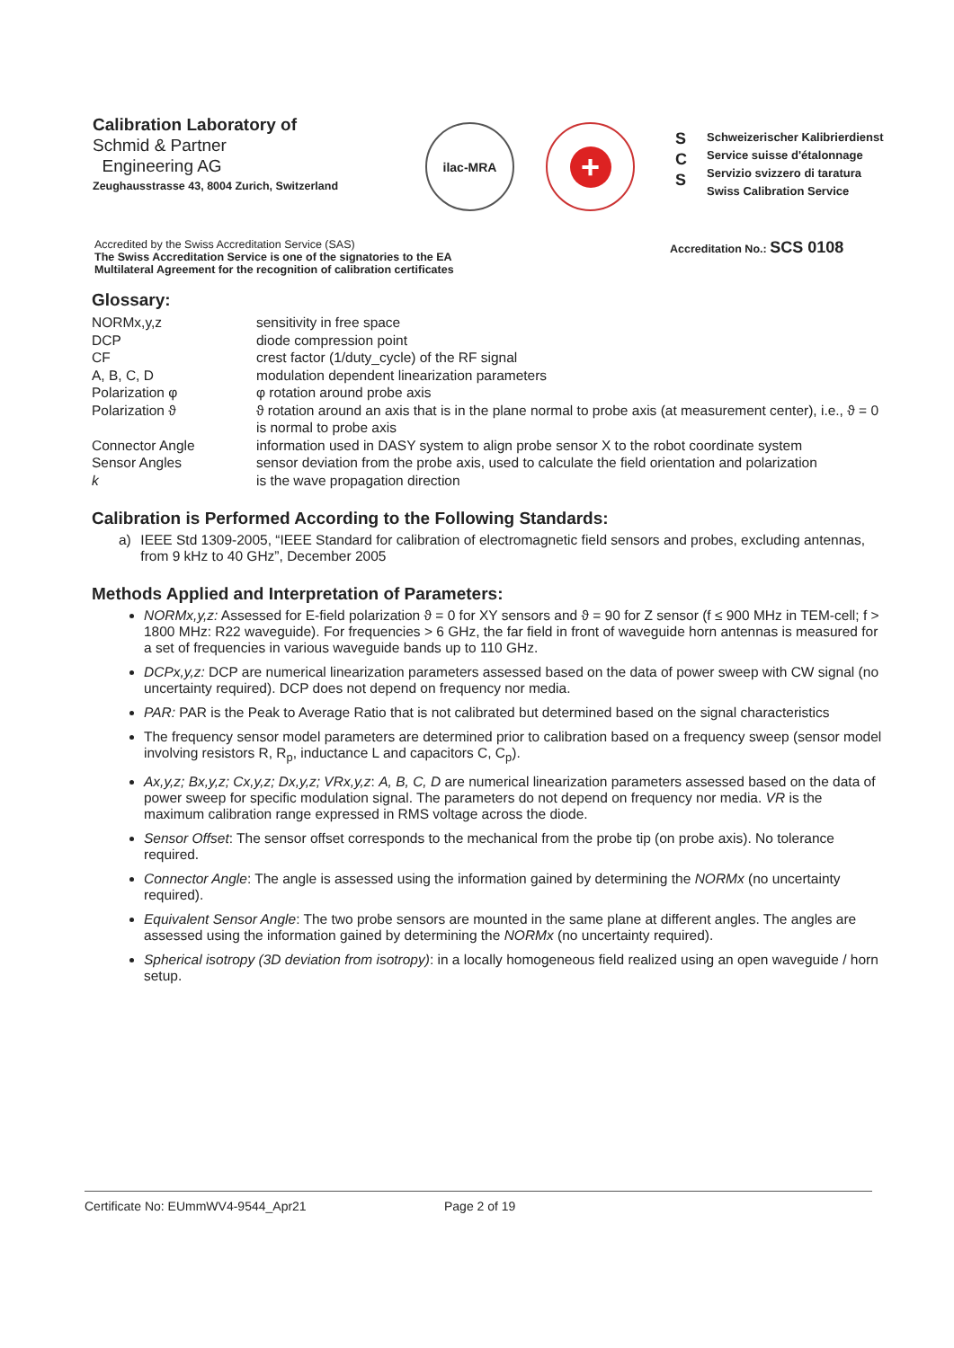Calibration Laboratory of
Schmid & Partner
Engineering AG
Zeughausstrasse 43, 8004 Zurich, Switzerland
ilac-MRA
+
S
C
S
Schweizerischer Kalibrierdienst
Service suisse d'étalonnage
Servizio svizzero di taratura
Swiss Calibration Service
Accredited by the Swiss Accreditation Service (SAS)
The Swiss Accreditation Service is one of the signatories to the EA
Multilateral Agreement for the recognition of calibration certificates
Accreditation No.: SCS 0108
Glossary:
NORMx,y,z
sensitivity in free space
DCP
diode compression point
CF
crest factor (1/duty_cycle) of the RF signal
A, B, C, D
modulation dependent linearization parameters
Polarization φ
φ rotation around probe axis
Polarization ϑ
ϑ rotation around an axis that is in the plane normal to probe axis (at measurement center), i.e., ϑ = 0 is normal to probe axis
Connector Angle
information used in DASY system to align probe sensor X to the robot coordinate system
Sensor Angles
sensor deviation from the probe axis, used to calculate the field orientation and polarization
k
is the wave propagation direction
Calibration is Performed According to the Following Standards:
a) IEEE Std 1309-2005, “IEEE Standard for calibration of electromagnetic field sensors and probes, excluding antennas, from 9 kHz to 40 GHz”, December 2005
Methods Applied and Interpretation of Parameters:
NORMx,y,z: Assessed for E-field polarization ϑ = 0 for XY sensors and ϑ = 90 for Z sensor (f ≤ 900 MHz in TEM-cell; f > 1800 MHz: R22 waveguide). For frequencies > 6 GHz, the far field in front of waveguide horn antennas is measured for a set of frequencies in various waveguide bands up to 110 GHz.
DCPx,y,z: DCP are numerical linearization parameters assessed based on the data of power sweep with CW signal (no uncertainty required). DCP does not depend on frequency nor media.
PAR: PAR is the Peak to Average Ratio that is not calibrated but determined based on the signal characteristics
The frequency sensor model parameters are determined prior to calibration based on a frequency sweep (sensor model involving resistors R, R<sub>p</sub>, inductance L and capacitors C, C<sub>p</sub>).
Ax,y,z; Bx,y,z; Cx,y,z; Dx,y,z; VRx,y,z: A, B, C, D are numerical linearization parameters assessed based on the data of power sweep for specific modulation signal. The parameters do not depend on frequency nor media. VR is the maximum calibration range expressed in RMS voltage across the diode.
Sensor Offset: The sensor offset corresponds to the mechanical from the probe tip (on probe axis). No tolerance required.
Connector Angle: The angle is assessed using the information gained by determining the NORMx (no uncertainty required).
Equivalent Sensor Angle: The two probe sensors are mounted in the same plane at different angles. The angles are assessed using the information gained by determining the NORMx (no uncertainty required).
Spherical isotropy (3D deviation from isotropy): in a locally homogeneous field realized using an open waveguide / horn setup.
Certificate No: EUmmWV4-9544_Apr21 Page 2 of 19